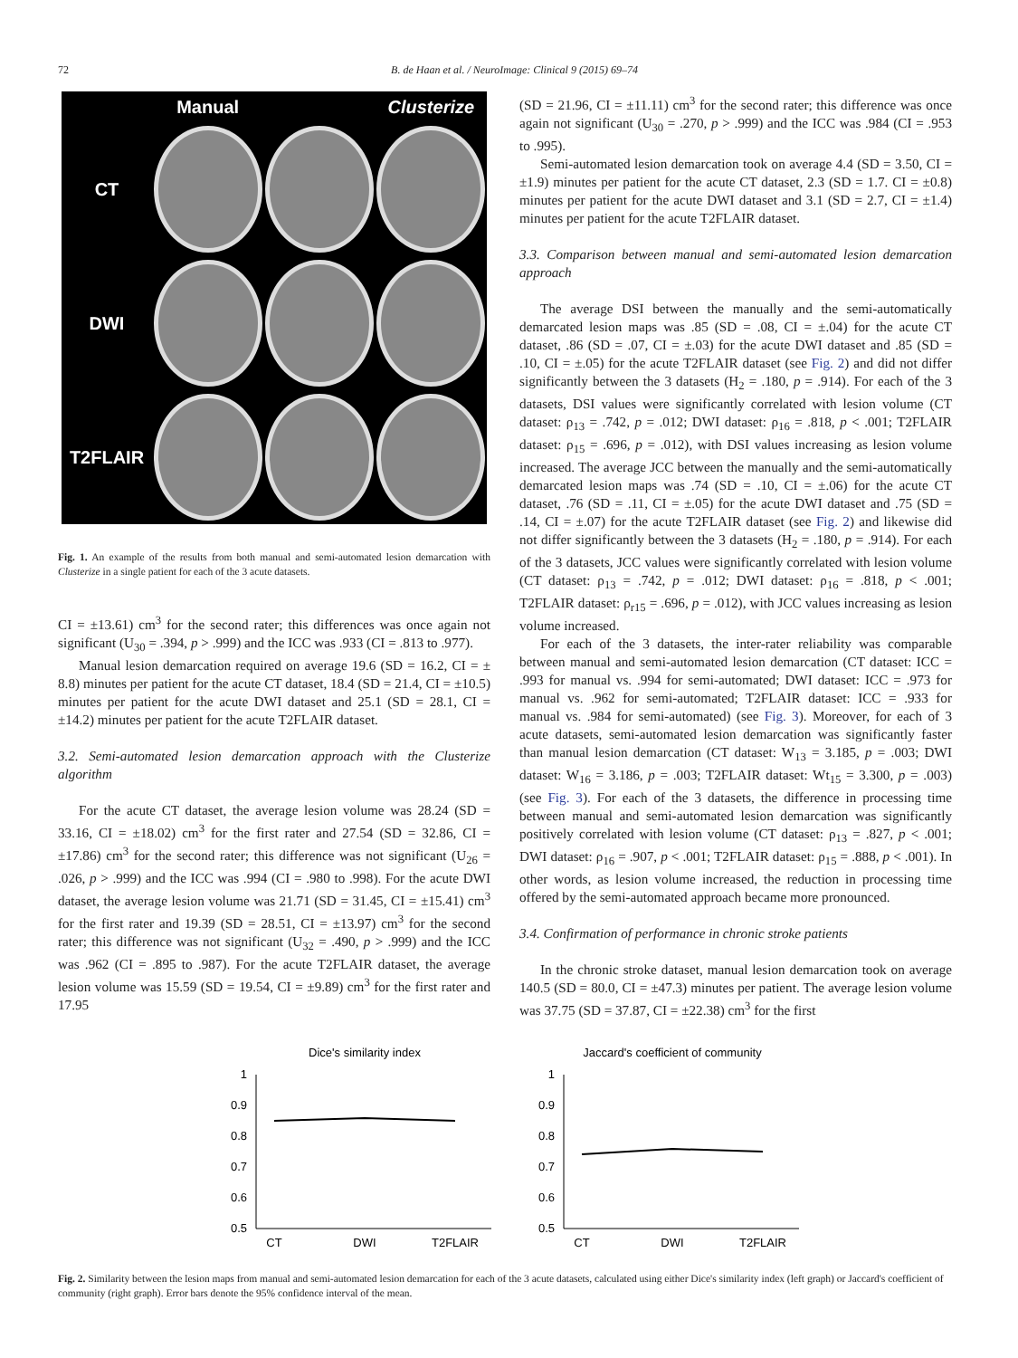72 B. de Haan et al. / NeuroImage: Clinical 9 (2015) 69–74
Manual
Clusterize
CT
DWI
T2FLAIR
Fig. 1. An example of the results from both manual and semi-automated lesion demarcation with Clusterize in a single patient for each of the 3 acute datasets.
CI = ±13.61) cm<sup>3</sup> for the second rater; this differences was once again not significant (U<sub>30</sub> = .394, p > .999) and the ICC was .933 (CI = .813 to .977).
Manual lesion demarcation required on average 19.6 (SD = 16.2, CI = ± 8.8) minutes per patient for the acute CT dataset, 18.4 (SD = 21.4, CI = ±10.5) minutes per patient for the acute DWI dataset and 25.1 (SD = 28.1, CI = ±14.2) minutes per patient for the acute T2FLAIR dataset.
3.2. Semi-automated lesion demarcation approach with the Clusterize algorithm
For the acute CT dataset, the average lesion volume was 28.24 (SD = 33.16, CI = ±18.02) cm<sup>3</sup> for the first rater and 27.54 (SD = 32.86, CI = ±17.86) cm<sup>3</sup> for the second rater; this difference was not significant (U<sub>26</sub> = .026, p > .999) and the ICC was .994 (CI = .980 to .998). For the acute DWI dataset, the average lesion volume was 21.71 (SD = 31.45, CI = ±15.41) cm<sup>3</sup> for the first rater and 19.39 (SD = 28.51, CI = ±13.97) cm<sup>3</sup> for the second rater; this difference was not significant (U<sub>32</sub> = .490, p > .999) and the ICC was .962 (CI = .895 to .987). For the acute T2FLAIR dataset, the average lesion volume was 15.59 (SD = 19.54, CI = ±9.89) cm<sup>3</sup> for the first rater and 17.95
(SD = 21.96, CI = ±11.11) cm<sup>3</sup> for the second rater; this difference was once again not significant (U<sub>30</sub> = .270, p > .999) and the ICC was .984 (CI = .953 to .995).
Semi-automated lesion demarcation took on average 4.4 (SD = 3.50, CI = ±1.9) minutes per patient for the acute CT dataset, 2.3 (SD = 1.7. CI = ±0.8) minutes per patient for the acute DWI dataset and 3.1 (SD = 2.7, CI = ±1.4) minutes per patient for the acute T2FLAIR dataset.
3.3. Comparison between manual and semi-automated lesion demarcation approach
The average DSI between the manually and the semi-automatically demarcated lesion maps was .85 (SD = .08, CI = ±.04) for the acute CT dataset, .86 (SD = .07, CI = ±.03) for the acute DWI dataset and .85 (SD = .10, CI = ±.05) for the acute T2FLAIR dataset (see Fig. 2) and did not differ significantly between the 3 datasets (H<sub>2</sub> = .180, p = .914). For each of the 3 datasets, DSI values were significantly correlated with lesion volume (CT dataset: ρ<sub>13</sub> = .742, p = .012; DWI dataset: ρ<sub>16</sub> = .818, p < .001; T2FLAIR dataset: ρ<sub>15</sub> = .696, p = .012), with DSI values increasing as lesion volume increased. The average JCC between the manually and the semi-automatically demarcated lesion maps was .74 (SD = .10, CI = ±.06) for the acute CT dataset, .76 (SD = .11, CI = ±.05) for the acute DWI dataset and .75 (SD = .14, CI = ±.07) for the acute T2FLAIR dataset (see Fig. 2) and likewise did not differ significantly between the 3 datasets (H<sub>2</sub> = .180, p = .914). For each of the 3 datasets, JCC values were significantly correlated with lesion volume (CT dataset: ρ<sub>13</sub> = .742, p = .012; DWI dataset: ρ<sub>16</sub> = .818, p < .001; T2FLAIR dataset: ρ<sub>r15</sub> = .696, p = .012), with JCC values increasing as lesion volume increased.
For each of the 3 datasets, the inter-rater reliability was comparable between manual and semi-automated lesion demarcation (CT dataset: ICC = .993 for manual vs. .994 for semi-automated; DWI dataset: ICC = .973 for manual vs. .962 for semi-automated; T2FLAIR dataset: ICC = .933 for manual vs. .984 for semi-automated) (see Fig. 3). Moreover, for each of 3 acute datasets, semi-automated lesion demarcation was significantly faster than manual lesion demarcation (CT dataset: W<sub>13</sub> = 3.185, p = .003; DWI dataset: W<sub>16</sub> = 3.186, p = .003; T2FLAIR dataset: Wt<sub>15</sub> = 3.300, p = .003) (see Fig. 3). For each of the 3 datasets, the difference in processing time between manual and semi-automated lesion demarcation was significantly positively correlated with lesion volume (CT dataset: ρ<sub>13</sub> = .827, p < .001; DWI dataset: ρ<sub>16</sub> = .907, p < .001; T2FLAIR dataset: ρ<sub>15</sub> = .888, p < .001). In other words, as lesion volume increased, the reduction in processing time offered by the semi-automated approach became more pronounced.
3.4. Confirmation of performance in chronic stroke patients
In the chronic stroke dataset, manual lesion demarcation took on average 140.5 (SD = 80.0, CI = ±47.3) minutes per patient. The average lesion volume was 37.75 (SD = 37.87, CI = ±22.38) cm<sup>3</sup> for the first
Dice's similarity index
1
0.9
0.8
0.7
0.6
0.5
CT
DWI
T2FLAIR
Jaccard's coefficient of community
1
0.9
0.8
0.7
0.6
0.5
CT
DWI
T2FLAIR
Fig. 2. Similarity between the lesion maps from manual and semi-automated lesion demarcation for each of the 3 acute datasets, calculated using either Dice's similarity index (left graph) or Jaccard's coefficient of community (right graph). Error bars denote the 95% confidence interval of the mean.